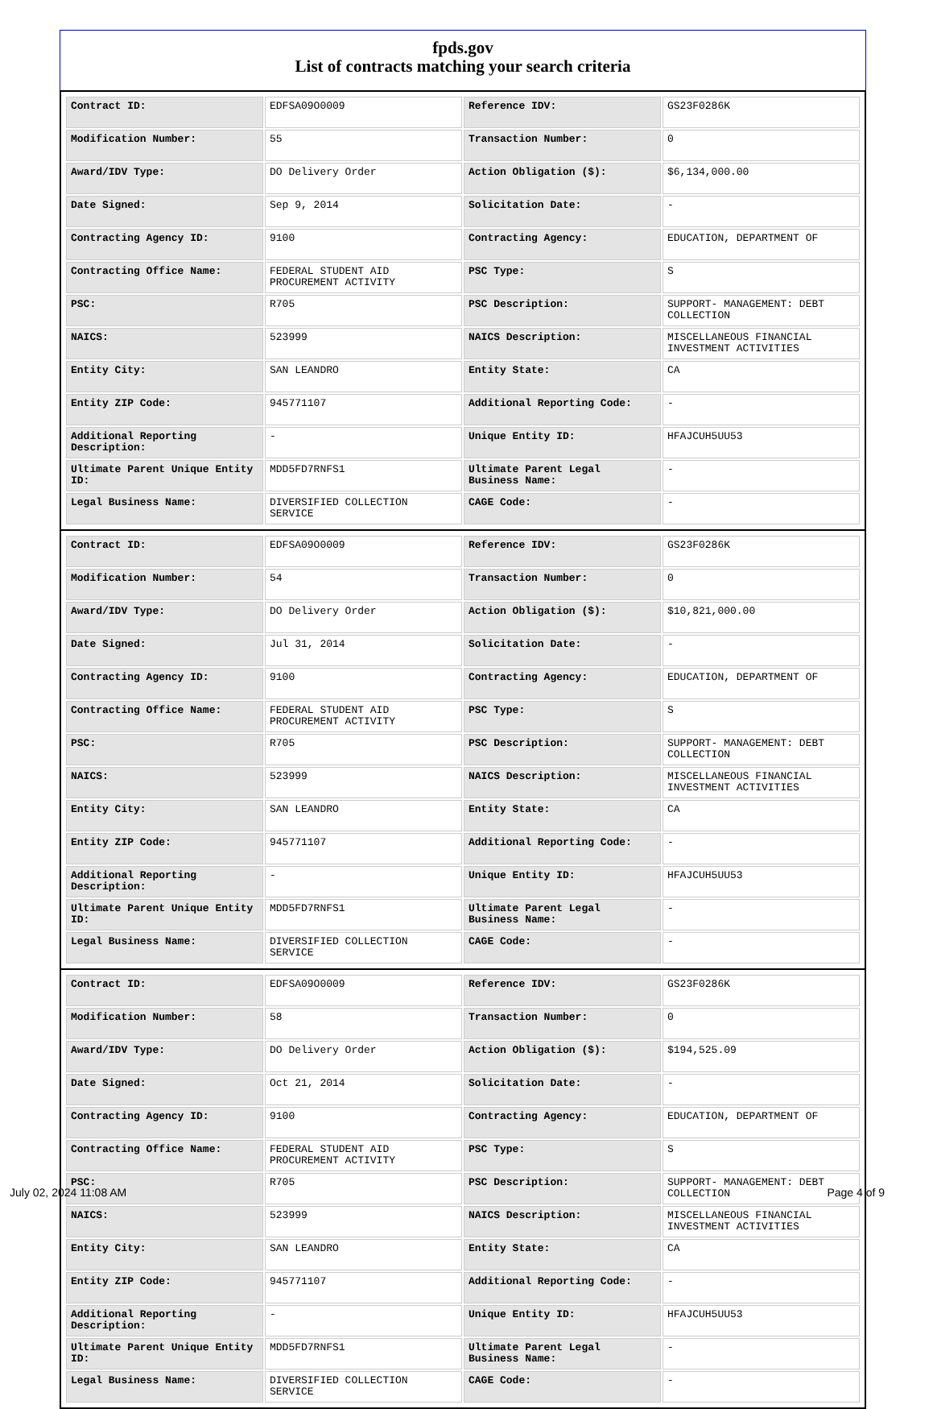fpds.gov
List of contracts matching your search criteria
| Contract ID: | EDFSA09O0009 | Reference IDV: | GS23F0286K |
| Modification Number: | 55 | Transaction Number: | 0 |
| Award/IDV Type: | DO Delivery Order | Action Obligation ($): | $6,134,000.00 |
| Date Signed: | Sep 9, 2014 | Solicitation Date: | - |
| Contracting Agency ID: | 9100 | Contracting Agency: | EDUCATION, DEPARTMENT OF |
| Contracting Office Name: | FEDERAL STUDENT AID PROCUREMENT ACTIVITY | PSC Type: | S |
| PSC: | R705 | PSC Description: | SUPPORT- MANAGEMENT: DEBT COLLECTION |
| NAICS: | 523999 | NAICS Description: | MISCELLANEOUS FINANCIAL INVESTMENT ACTIVITIES |
| Entity City: | SAN LEANDRO | Entity State: | CA |
| Entity ZIP Code: | 945771107 | Additional Reporting Code: | - |
| Additional Reporting Description: | - | Unique Entity ID: | HFAJCUH5UU53 |
| Ultimate Parent Unique Entity ID: | MDD5FD7RNFS1 | Ultimate Parent Legal Business Name: | - |
| Legal Business Name: | DIVERSIFIED COLLECTION SERVICE | CAGE Code: | - |
| Contract ID: | EDFSA09O0009 | Reference IDV: | GS23F0286K |
| Modification Number: | 54 | Transaction Number: | 0 |
| Award/IDV Type: | DO Delivery Order | Action Obligation ($): | $10,821,000.00 |
| Date Signed: | Jul 31, 2014 | Solicitation Date: | - |
| Contracting Agency ID: | 9100 | Contracting Agency: | EDUCATION, DEPARTMENT OF |
| Contracting Office Name: | FEDERAL STUDENT AID PROCUREMENT ACTIVITY | PSC Type: | S |
| PSC: | R705 | PSC Description: | SUPPORT- MANAGEMENT: DEBT COLLECTION |
| NAICS: | 523999 | NAICS Description: | MISCELLANEOUS FINANCIAL INVESTMENT ACTIVITIES |
| Entity City: | SAN LEANDRO | Entity State: | CA |
| Entity ZIP Code: | 945771107 | Additional Reporting Code: | - |
| Additional Reporting Description: | - | Unique Entity ID: | HFAJCUH5UU53 |
| Ultimate Parent Unique Entity ID: | MDD5FD7RNFS1 | Ultimate Parent Legal Business Name: | - |
| Legal Business Name: | DIVERSIFIED COLLECTION SERVICE | CAGE Code: | - |
| Contract ID: | EDFSA09O0009 | Reference IDV: | GS23F0286K |
| Modification Number: | 58 | Transaction Number: | 0 |
| Award/IDV Type: | DO Delivery Order | Action Obligation ($): | $194,525.09 |
| Date Signed: | Oct 21, 2014 | Solicitation Date: | - |
| Contracting Agency ID: | 9100 | Contracting Agency: | EDUCATION, DEPARTMENT OF |
| Contracting Office Name: | FEDERAL STUDENT AID PROCUREMENT ACTIVITY | PSC Type: | S |
| PSC: | R705 | PSC Description: | SUPPORT- MANAGEMENT: DEBT COLLECTION |
| NAICS: | 523999 | NAICS Description: | MISCELLANEOUS FINANCIAL INVESTMENT ACTIVITIES |
| Entity City: | SAN LEANDRO | Entity State: | CA |
| Entity ZIP Code: | 945771107 | Additional Reporting Code: | - |
| Additional Reporting Description: | - | Unique Entity ID: | HFAJCUH5UU53 |
| Ultimate Parent Unique Entity ID: | MDD5FD7RNFS1 | Ultimate Parent Legal Business Name: | - |
| Legal Business Name: | DIVERSIFIED COLLECTION SERVICE | CAGE Code: | - |
July 02, 2024 11:08 AM Page 4 of 9